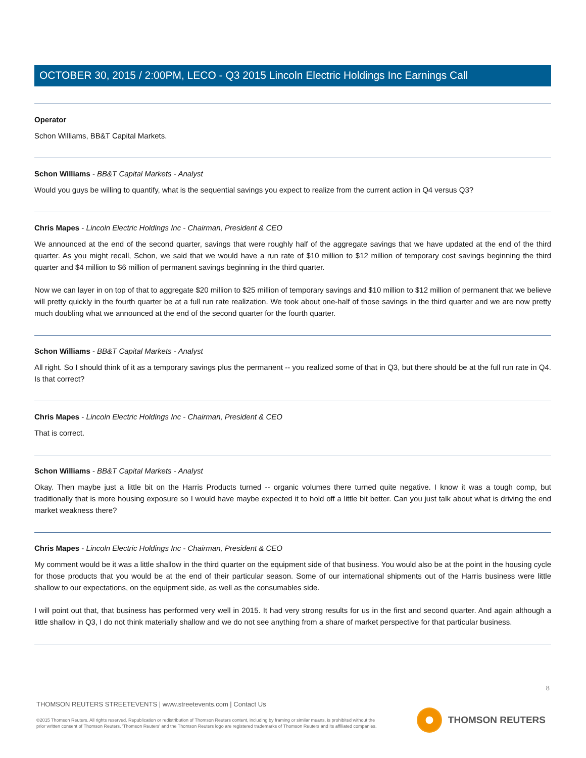OCTOBER 30, 2015 / 2:00PM, LECO - Q3 2015 Lincoln Electric Holdings Inc Earnings Call
Operator
Schon Williams, BB&T Capital Markets.
Schon Williams - BB&T Capital Markets - Analyst
Would you guys be willing to quantify, what is the sequential savings you expect to realize from the current action in Q4 versus Q3?
Chris Mapes - Lincoln Electric Holdings Inc - Chairman, President & CEO
We announced at the end of the second quarter, savings that were roughly half of the aggregate savings that we have updated at the end of the third quarter. As you might recall, Schon, we said that we would have a run rate of $10 million to $12 million of temporary cost savings beginning the third quarter and $4 million to $6 million of permanent savings beginning in the third quarter.
Now we can layer in on top of that to aggregate $20 million to $25 million of temporary savings and $10 million to $12 million of permanent that we believe will pretty quickly in the fourth quarter be at a full run rate realization. We took about one-half of those savings in the third quarter and we are now pretty much doubling what we announced at the end of the second quarter for the fourth quarter.
Schon Williams - BB&T Capital Markets - Analyst
All right. So I should think of it as a temporary savings plus the permanent -- you realized some of that in Q3, but there should be at the full run rate in Q4. Is that correct?
Chris Mapes - Lincoln Electric Holdings Inc - Chairman, President & CEO
That is correct.
Schon Williams - BB&T Capital Markets - Analyst
Okay. Then maybe just a little bit on the Harris Products turned -- organic volumes there turned quite negative. I know it was a tough comp, but traditionally that is more housing exposure so I would have maybe expected it to hold off a little bit better. Can you just talk about what is driving the end market weakness there?
Chris Mapes - Lincoln Electric Holdings Inc - Chairman, President & CEO
My comment would be it was a little shallow in the third quarter on the equipment side of that business. You would also be at the point in the housing cycle for those products that you would be at the end of their particular season. Some of our international shipments out of the Harris business were little shallow to our expectations, on the equipment side, as well as the consumables side.
I will point out that, that business has performed very well in 2015. It had very strong results for us in the first and second quarter. And again although a little shallow in Q3, I do not think materially shallow and we do not see anything from a share of market perspective for that particular business.
8
THOMSON REUTERS STREETEVENTS | www.streetevents.com | Contact Us
©2015 Thomson Reuters. All rights reserved. Republication or redistribution of Thomson Reuters content, including by framing or similar means, is prohibited without the prior written consent of Thomson Reuters. 'Thomson Reuters' and the Thomson Reuters logo are registered trademarks of Thomson Reuters and its affiliated companies.
THOMSON REUTERS